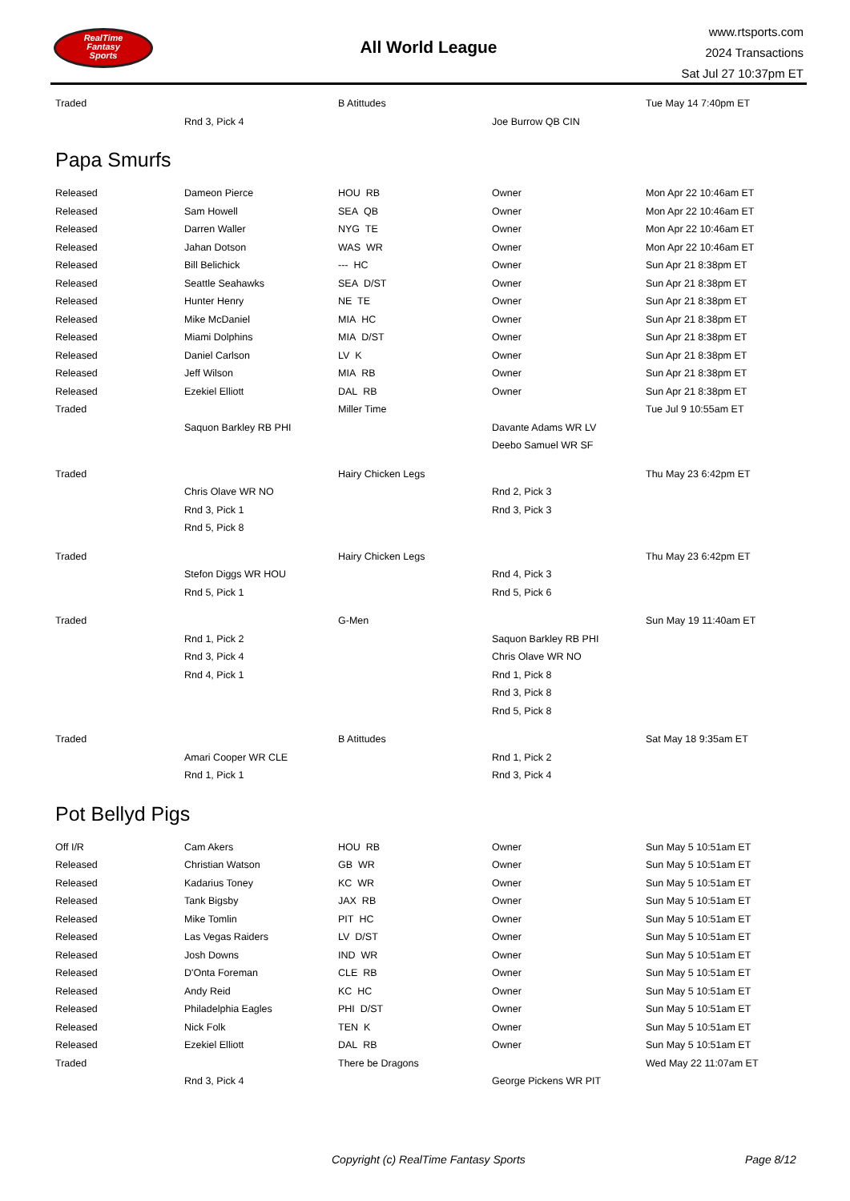RealTime
Fantasy
Sports
All World League
www.rtsports.com
2024 Transactions
Sat Jul 27 10:37pm ET
| Traded | | B Atittudes | | Tue May 14 7:40pm ET |
| | Rnd 3, Pick 4 | | Joe Burrow QB CIN | |
Papa Smurfs
| Released | Dameon Pierce | HOU RB | Owner | Mon Apr 22 10:46am ET |
| Released | Sam Howell | SEA QB | Owner | Mon Apr 22 10:46am ET |
| Released | Darren Waller | NYG TE | Owner | Mon Apr 22 10:46am ET |
| Released | Jahan Dotson | WAS WR | Owner | Mon Apr 22 10:46am ET |
| Released | Bill Belichick | --- HC | Owner | Sun Apr 21 8:38pm ET |
| Released | Seattle Seahawks | SEA D/ST | Owner | Sun Apr 21 8:38pm ET |
| Released | Hunter Henry | NE TE | Owner | Sun Apr 21 8:38pm ET |
| Released | Mike McDaniel | MIA HC | Owner | Sun Apr 21 8:38pm ET |
| Released | Miami Dolphins | MIA D/ST | Owner | Sun Apr 21 8:38pm ET |
| Released | Daniel Carlson | LV K | Owner | Sun Apr 21 8:38pm ET |
| Released | Jeff Wilson | MIA RB | Owner | Sun Apr 21 8:38pm ET |
| Released | Ezekiel Elliott | DAL RB | Owner | Sun Apr 21 8:38pm ET |
| Traded | | Miller Time | | Tue Jul 9 10:55am ET |
| | Saquon Barkley RB PHI | | Davante Adams WR LV | |
| | | | Deebo Samuel WR SF | |
| Traded | | Hairy Chicken Legs | | Thu May 23 6:42pm ET |
| | Chris Olave WR NO | | Rnd 2, Pick 3 | |
| | Rnd 3, Pick 1 | | Rnd 3, Pick 3 | |
| | Rnd 5, Pick 8 | | | |
| Traded | | Hairy Chicken Legs | | Thu May 23 6:42pm ET |
| | Stefon Diggs WR HOU | | Rnd 4, Pick 3 | |
| | Rnd 5, Pick 1 | | Rnd 5, Pick 6 | |
| Traded | | G-Men | | Sun May 19 11:40am ET |
| | Rnd 1, Pick 2 | | Saquon Barkley RB PHI | |
| | Rnd 3, Pick 4 | | Chris Olave WR NO | |
| | Rnd 4, Pick 1 | | Rnd 1, Pick 8 | |
| | | | Rnd 3, Pick 8 | |
| | | | Rnd 5, Pick 8 | |
| Traded | | B Atittudes | | Sat May 18 9:35am ET |
| | Amari Cooper WR CLE | | Rnd 1, Pick 2 | |
| | Rnd 1, Pick 1 | | Rnd 3, Pick 4 | |
Pot Bellyd Pigs
| Off I/R | Cam Akers | HOU RB | Owner | Sun May 5 10:51am ET |
| Released | Christian Watson | GB WR | Owner | Sun May 5 10:51am ET |
| Released | Kadarius Toney | KC WR | Owner | Sun May 5 10:51am ET |
| Released | Tank Bigsby | JAX RB | Owner | Sun May 5 10:51am ET |
| Released | Mike Tomlin | PIT HC | Owner | Sun May 5 10:51am ET |
| Released | Las Vegas Raiders | LV D/ST | Owner | Sun May 5 10:51am ET |
| Released | Josh Downs | IND WR | Owner | Sun May 5 10:51am ET |
| Released | D'Onta Foreman | CLE RB | Owner | Sun May 5 10:51am ET |
| Released | Andy Reid | KC HC | Owner | Sun May 5 10:51am ET |
| Released | Philadelphia Eagles | PHI D/ST | Owner | Sun May 5 10:51am ET |
| Released | Nick Folk | TEN K | Owner | Sun May 5 10:51am ET |
| Released | Ezekiel Elliott | DAL RB | Owner | Sun May 5 10:51am ET |
| Traded | | There be Dragons | | Wed May 22 11:07am ET |
| | Rnd 3, Pick 4 | | George Pickens WR PIT | |
Copyright (c) RealTime Fantasy Sports Page 8/12